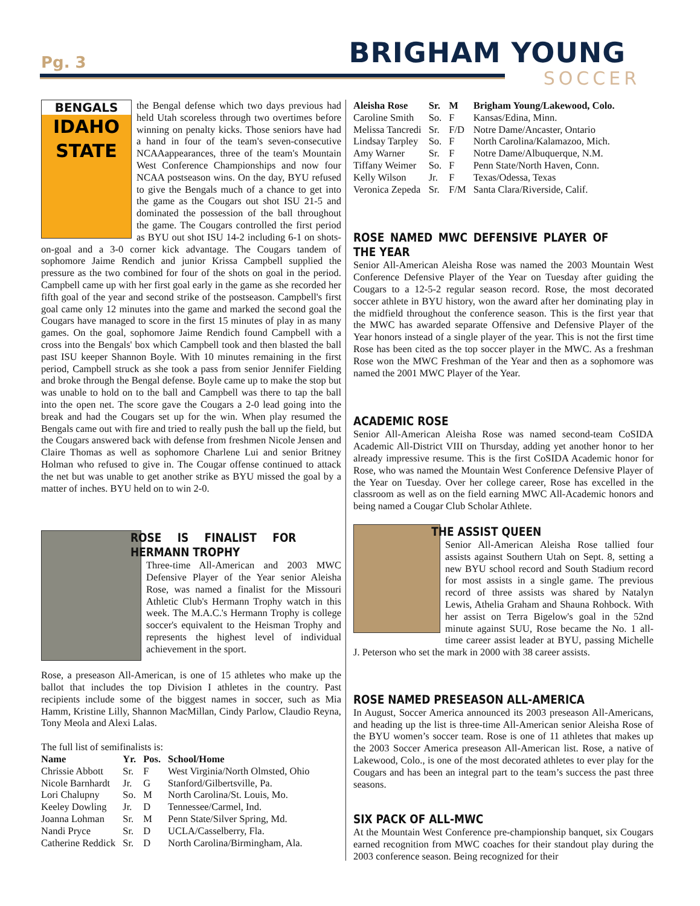Pg. 3 BRIGHAM YOUNG
SOCCER
BENGALS
IDAHO
STATE
the Bengal defense which two days previous had held Utah scoreless through two overtimes before winning on penalty kicks. Those seniors have had a hand in four of the team's seven-consecutive NCAAappearances, three of the team's Mountain West Conference Championships and now four NCAA postseason wins. On the day, BYU refused to give the Bengals much of a chance to get into the game as the Cougars out shot ISU 21-5 and dominated the possession of the ball throughout the game. The Cougars controlled the first period as BYU out shot ISU 14-2 including 6-1 on shots-on-goal and a 3-0 corner kick advantage. The Cougars tandem of sophomore Jaime Rendich and junior Krissa Campbell supplied the pressure as the two combined for four of the shots on goal in the period. Campbell came up with her first goal early in the game as she recorded her fifth goal of the year and second strike of the postseason. Campbell's first goal came only 12 minutes into the game and marked the second goal the Cougars have managed to score in the first 15 minutes of play in as many games. On the goal, sophomore Jaime Rendich found Campbell with a cross into the Bengals' box which Campbell took and then blasted the ball past ISU keeper Shannon Boyle. With 10 minutes remaining in the first period, Campbell struck as she took a pass from senior Jennifer Fielding and broke through the Bengal defense. Boyle came up to make the stop but was unable to hold on to the ball and Campbell was there to tap the ball into the open net. The score gave the Cougars a 2-0 lead going into the break and had the Cougars set up for the win. When play resumed the Bengals came out with fire and tried to really push the ball up the field, but the Cougars answered back with defense from freshmen Nicole Jensen and Claire Thomas as well as sophomore Charlene Lui and senior Britney Holman who refused to give in. The Cougar offense continued to attack the net but was unable to get another strike as BYU missed the goal by a matter of inches. BYU held on to win 2-0.
ROSE IS FINALIST FOR HERMANN TROPHY
Three-time All-American and 2003 MWC Defensive Player of the Year senior Aleisha Rose, was named a finalist for the Missouri Athletic Club's Hermann Trophy watch in this week. The M.A.C.'s Hermann Trophy is college soccer's equivalent to the Heisman Trophy and represents the highest level of individual achievement in the sport.
Rose, a preseason All-American, is one of 15 athletes who make up the ballot that includes the top Division I athletes in the country. Past recipients include some of the biggest names in soccer, such as Mia Hamm, Kristine Lilly, Shannon MacMillan, Cindy Parlow, Claudio Reyna, Tony Meola and Alexi Lalas.
The full list of semifinalists is:
| Name | Yr. | Pos. | School/Home |
| --- | --- | --- | --- |
| Chrissie Abbott | Sr. | F | West Virginia/North Olmsted, Ohio |
| Nicole Barnhardt | Jr. | G | Stanford/Gilbertsville, Pa. |
| Lori Chalupny | So. | M | North Carolina/St. Louis, Mo. |
| Keeley Dowling | Jr. | D | Tennessee/Carmel, Ind. |
| Joanna Lohman | Sr. | M | Penn State/Silver Spring, Md. |
| Nandi Pryce | Sr. | D | UCLA/Casselberry, Fla. |
| Catherine Reddick | Sr. | D | North Carolina/Birmingham, Ala. |
| Aleisha Rose | Sr. | M | Brigham Young/Lakewood, Colo. |
| --- | --- | --- | --- |
| Caroline Smith | So. | F | Kansas/Edina, Minn. |
| Melissa Tancredi | Sr. | F/D | Notre Dame/Ancaster, Ontario |
| Lindsay Tarpley | So. | F | North Carolina/Kalamazoo, Mich. |
| Amy Warner | Sr. | F | Notre Dame/Albuquerque, N.M. |
| Tiffany Weimer | So. | F | Penn State/North Haven, Conn. |
| Kelly Wilson | Jr. | F | Texas/Odessa, Texas |
| Veronica Zepeda | Sr. | F/M | Santa Clara/Riverside, Calif. |
ROSE NAMED MWC DEFENSIVE PLAYER OF THE YEAR
Senior All-American Aleisha Rose was named the 2003 Mountain West Conference Defensive Player of the Year on Tuesday after guiding the Cougars to a 12-5-2 regular season record. Rose, the most decorated soccer athlete in BYU history, won the award after her dominating play in the midfield throughout the conference season. This is the first year that the MWC has awarded separate Offensive and Defensive Player of the Year honors instead of a single player of the year. This is not the first time Rose has been cited as the top soccer player in the MWC. As a freshman Rose won the MWC Freshman of the Year and then as a sophomore was named the 2001 MWC Player of the Year.
ACADEMIC ROSE
Senior All-American Aleisha Rose was named second-team CoSIDA Academic All-District VIII on Thursday, adding yet another honor to her already impressive resume. This is the first CoSIDA Academic honor for Rose, who was named the Mountain West Conference Defensive Player of the Year on Tuesday. Over her college career, Rose has excelled in the classroom as well as on the field earning MWC All-Academic honors and being named a Cougar Club Scholar Athlete.
THE ASSIST QUEEN
Senior All-American Aleisha Rose tallied four assists against Southern Utah on Sept. 8, setting a new BYU school record and South Stadium record for most assists in a single game. The previous record of three assists was shared by Natalyn Lewis, Athelia Graham and Shauna Rohbock. With her assist on Terra Bigelow's goal in the 52nd minute against SUU, Rose became the No. 1 all-time career assist leader at BYU, passing Michelle J. Peterson who set the mark in 2000 with 38 career assists.
ROSE NAMED PRESEASON ALL-AMERICA
In August, Soccer America announced its 2003 preseason All-Americans, and heading up the list is three-time All-American senior Aleisha Rose of the BYU women’s soccer team. Rose is one of 11 athletes that makes up the 2003 Soccer America preseason All-American list. Rose, a native of Lakewood, Colo., is one of the most decorated athletes to ever play for the Cougars and has been an integral part to the team’s success the past three seasons.
SIX PACK OF ALL-MWC
At the Mountain West Conference pre-championship banquet, six Cougars earned recognition from MWC coaches for their standout play during the 2003 conference season. Being recognized for their